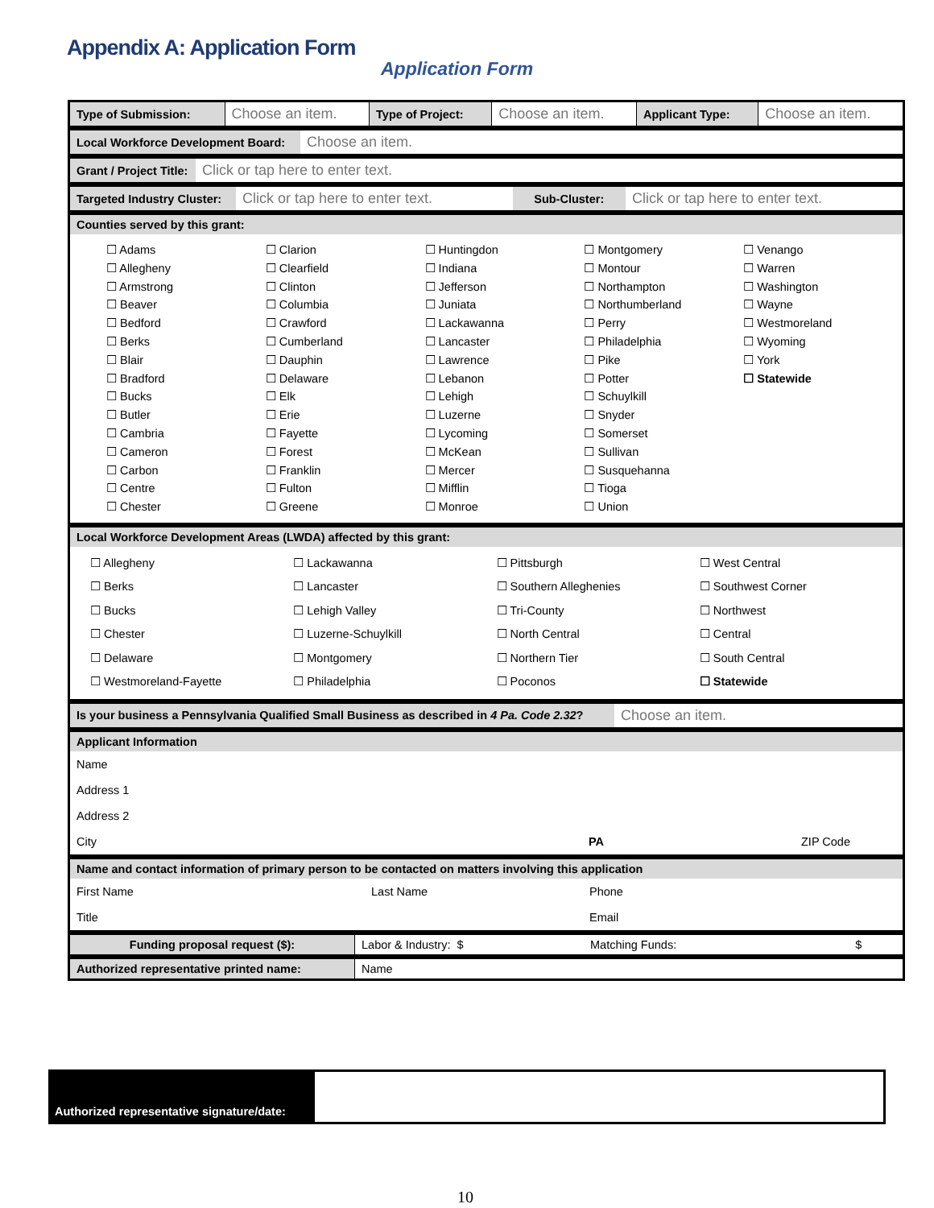Appendix A: Application Form
Application Form
| Type of Submission: | Choose an item. | Type of Project: | Choose an item. | Applicant Type: | Choose an item. |
| Local Workforce Development Board: | Choose an item. |
| Grant / Project Title: | Click or tap here to enter text. |
| Targeted Industry Cluster: | Click or tap here to enter text. | Sub-Cluster: | Click or tap here to enter text. |
| Counties served by this grant: |
| ☐ Adams ☐ Allegheny ☐ Armstrong ☐ Beaver ☐ Bedford ☐ Berks ☐ Blair ☐ Bradford ☐ Bucks ☐ Butler ☐ Cambria ☐ Cameron ☐ Carbon ☐ Centre ☐ Chester ☐ Clarion ☐ Clearfield ☐ Clinton ☐ Columbia ☐ Crawford ☐ Cumberland ☐ Dauphin ☐ Delaware ☐ Elk ☐ Erie ☐ Fayette ☐ Forest ☐ Franklin ☐ Fulton ☐ Greene ☐ Huntingdon ☐ Indiana ☐ Jefferson ☐ Juniata ☐ Lackawanna ☐ Lancaster ☐ Lawrence ☐ Lebanon ☐ Lehigh ☐ Luzerne ☐ Lycoming ☐ McKean ☐ Mercer ☐ Mifflin ☐ Monroe ☐ Montgomery ☐ Montour ☐ Northampton ☐ Northumberland ☐ Perry ☐ Philadelphia ☐ Pike ☐ Potter ☐ Schuylkill ☐ Snyder ☐ Somerset ☐ Sullivan ☐ Susquehanna ☐ Tioga ☐ Union ☐ Venango ☐ Warren ☐ Washington ☐ Wayne ☐ Westmoreland ☐ Wyoming ☐ York ☐ Statewide |
| Local Workforce Development Areas (LWDA) affected by this grant: |
| ☐ Allegheny ☐ Berks ☐ Bucks ☐ Chester ☐ Delaware ☐ Westmoreland-Fayette ☐ Lackawanna ☐ Lancaster ☐ Lehigh Valley ☐ Luzerne-Schuylkill ☐ Montgomery ☐ Philadelphia ☐ Pittsburgh ☐ Southern Alleghenies ☐ Tri-County ☐ North Central ☐ Northern Tier ☐ Poconos ☐ West Central ☐ Southwest Corner ☐ Northwest ☐ Central ☐ South Central ☐ Statewide |
| Is your business a Pennsylvania Qualified Small Business as described in 4 Pa. Code 2.32 ? | Choose an item. |
| Applicant Information | | |
| Name | | |
| Address 1 | | |
| Address 2 | | |
| City | PA | ZIP Code |
| Name and contact information of primary person to be contacted on matters involving this application | | |
| First Name | Last Name | Phone |
| Title | | Email |
| Funding proposal request ($): | Labor & Industry: $ | Matching Funds: | $ |
| Authorized representative printed name: | Name |
Authorized representative signature/date:
10